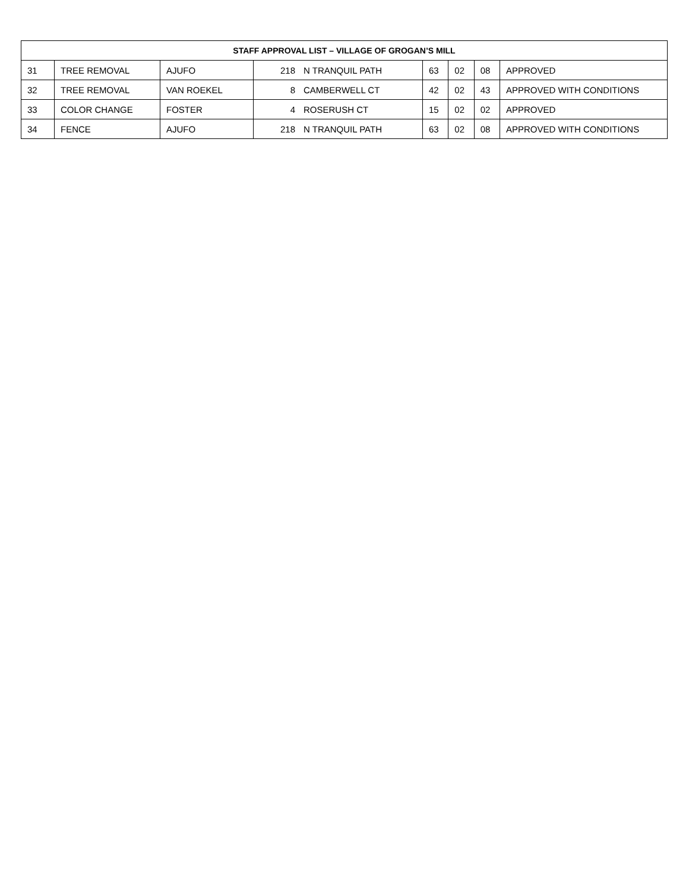| STAFF APPROVAL LIST – VILLAGE OF GROGAN’S MILL | | | | | | | | |
| --- | --- | --- | --- | --- | --- | --- | --- | --- |
| 31 | TREE REMOVAL | AJUFO | 218 | N TRANQUIL PATH | 63 | 02 | 08 | APPROVED |
| 32 | TREE REMOVAL | VAN ROEKEL | 8 | CAMBERWELL CT | 42 | 02 | 43 | APPROVED WITH CONDITIONS |
| 33 | COLOR CHANGE | FOSTER | 4 | ROSERUSH CT | 15 | 02 | 02 | APPROVED |
| 34 | FENCE | AJUFO | 218 | N TRANQUIL PATH | 63 | 02 | 08 | APPROVED WITH CONDITIONS |